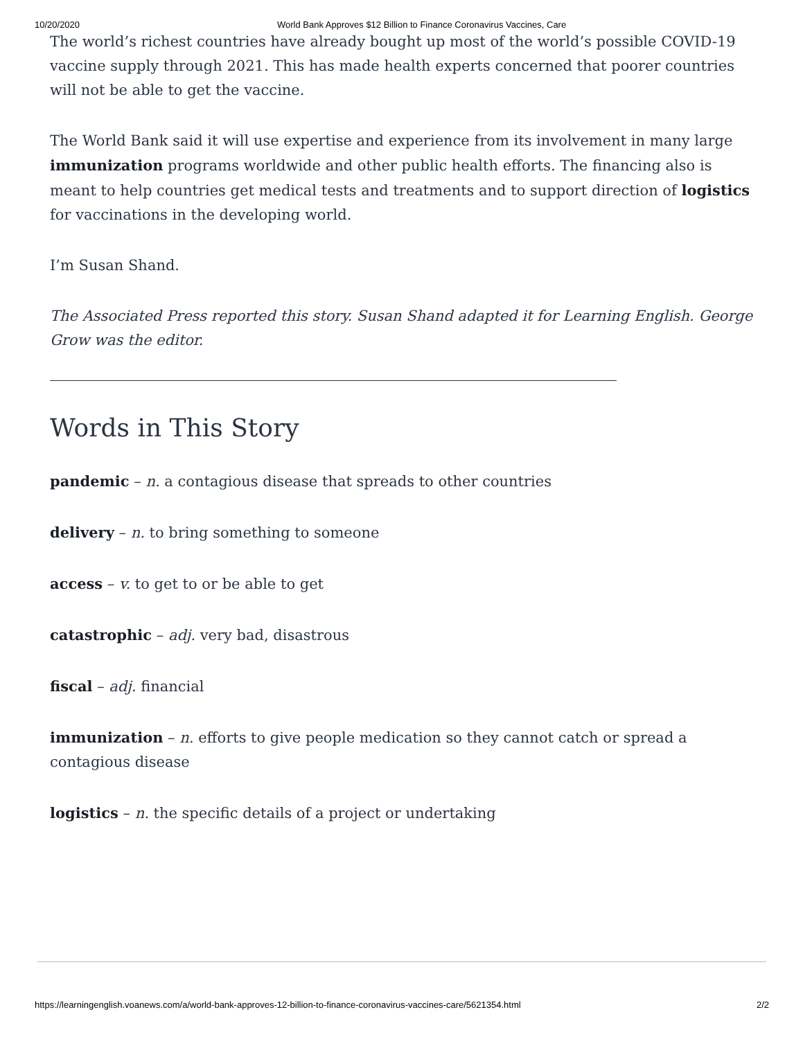10/20/2020 World Bank Approves $12 Billion to Finance Coronavirus Vaccines, Care
The world’s richest countries have already bought up most of the world’s possible COVID-19 vaccine supply through 2021. This has made health experts concerned that poorer countries will not be able to get the vaccine.
The World Bank said it will use expertise and experience from its involvement in many large immunization programs worldwide and other public health efforts. The financing also is meant to help countries get medical tests and treatments and to support direction of logistics for vaccinations in the developing world.
I’m Susan Shand.
The Associated Press reported this story. Susan Shand adapted it for Learning English. George Grow was the editor.
Words in This Story
pandemic – n. a contagious disease that spreads to other countries
delivery – n. to bring something to someone
access – v. to get to or be able to get
catastrophic – adj. very bad, disastrous
fiscal – adj. financial
immunization – n. efforts to give people medication so they cannot catch or spread a contagious disease
logistics – n. the specific details of a project or undertaking
https://learningenglish.voanews.com/a/world-bank-approves-12-billion-to-finance-coronavirus-vaccines-care/5621354.html 2/2